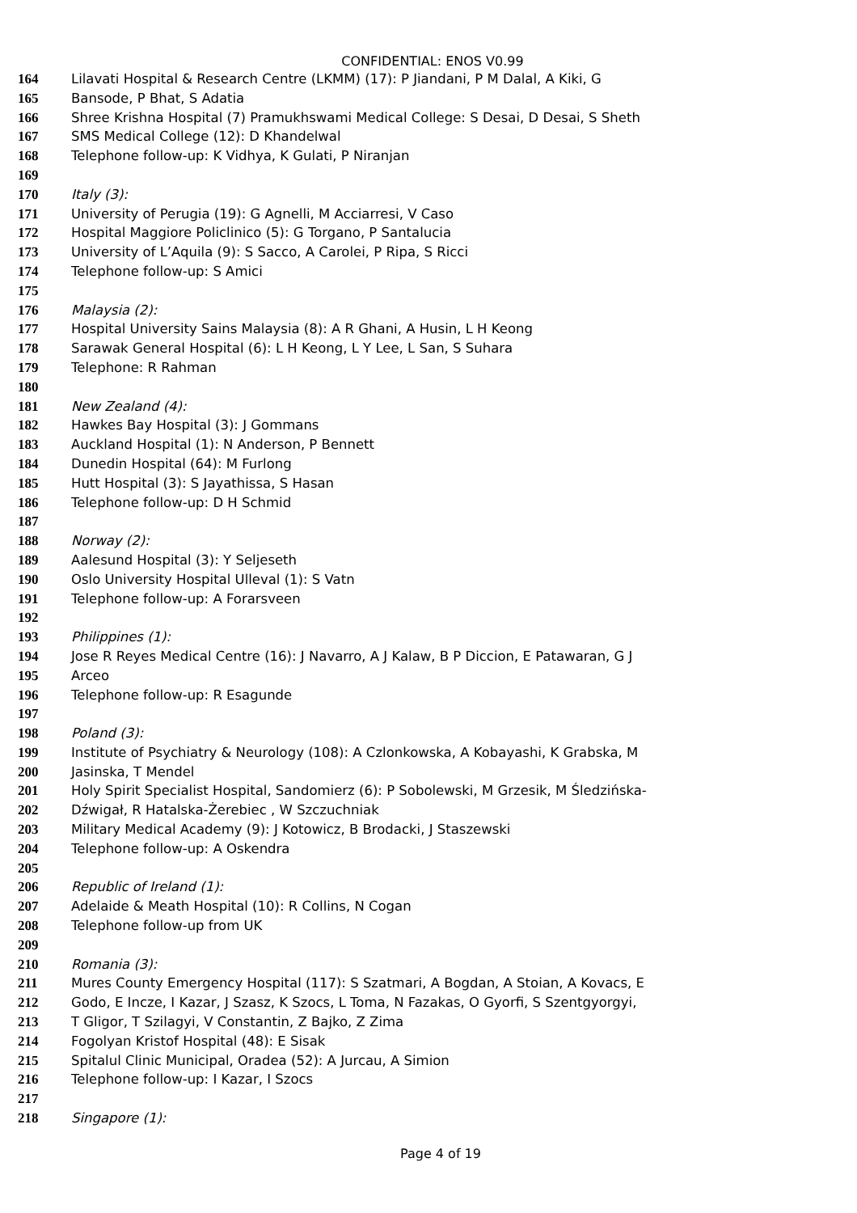CONFIDENTIAL: ENOS V0.99
164 Lilavati Hospital & Research Centre (LKMM) (17): P Jiandani, P M Dalal, A Kiki, G
165 Bansode, P Bhat, S Adatia
166 Shree Krishna Hospital (7) Pramukhswami Medical College: S Desai, D Desai, S Sheth
167 SMS Medical College (12): D Khandelwal
168 Telephone follow-up: K Vidhya, K Gulati, P Niranjan
169
170 Italy (3):
171 University of Perugia (19): G Agnelli, M Acciarresi, V Caso
172 Hospital Maggiore Policlinico (5): G Torgano, P Santalucia
173 University of L’Aquila (9): S Sacco, A Carolei, P Ripa, S Ricci
174 Telephone follow-up: S Amici
175
176 Malaysia (2):
177 Hospital University Sains Malaysia (8): A R Ghani, A Husin, L H Keong
178 Sarawak General Hospital (6): L H Keong, L Y Lee, L San, S Suhara
179 Telephone: R Rahman
180
181 New Zealand (4):
182 Hawkes Bay Hospital (3): J Gommans
183 Auckland Hospital (1): N Anderson, P Bennett
184 Dunedin Hospital (64): M Furlong
185 Hutt Hospital (3): S Jayathissa, S Hasan
186 Telephone follow-up: D H Schmid
187
188 Norway (2):
189 Aalesund Hospital (3): Y Seljeseth
190 Oslo University Hospital Ulleval (1): S Vatn
191 Telephone follow-up: A Forarsveen
192
193 Philippines (1):
194 Jose R Reyes Medical Centre (16): J Navarro, A J Kalaw, B P Diccion, E Patawaran, G J
195 Arceo
196 Telephone follow-up: R Esagunde
197
198 Poland (3):
199 Institute of Psychiatry & Neurology (108): A Czlonkowska, A Kobayashi, K Grabska, M
200 Jasinska, T Mendel
201 Holy Spirit Specialist Hospital, Sandomierz (6): P Sobolewski, M Grzesik, M Śledzińska-
202 Dźwigał, R Hatalska-Żerebiec , W Szczuchniak
203 Military Medical Academy (9): J Kotowicz, B Brodacki, J Staszewski
204 Telephone follow-up: A Oskendra
205
206 Republic of Ireland (1):
207 Adelaide & Meath Hospital (10): R Collins, N Cogan
208 Telephone follow-up from UK
209
210 Romania (3):
211 Mures County Emergency Hospital (117): S Szatmari, A Bogdan, A Stoian, A Kovacs, E
212 Godo, E Incze, I Kazar, J Szasz, K Szocs, L Toma, N Fazakas, O Gyorfi, S Szentgyorgyi,
213 T Gligor, T Szilagyi, V Constantin, Z Bajko, Z Zima
214 Fogolyan Kristof Hospital (48): E Sisak
215 Spitalul Clinic Municipal, Oradea (52): A Jurcau, A Simion
216 Telephone follow-up: I Kazar, I Szocs
217
218 Singapore (1):
Page 4 of 19